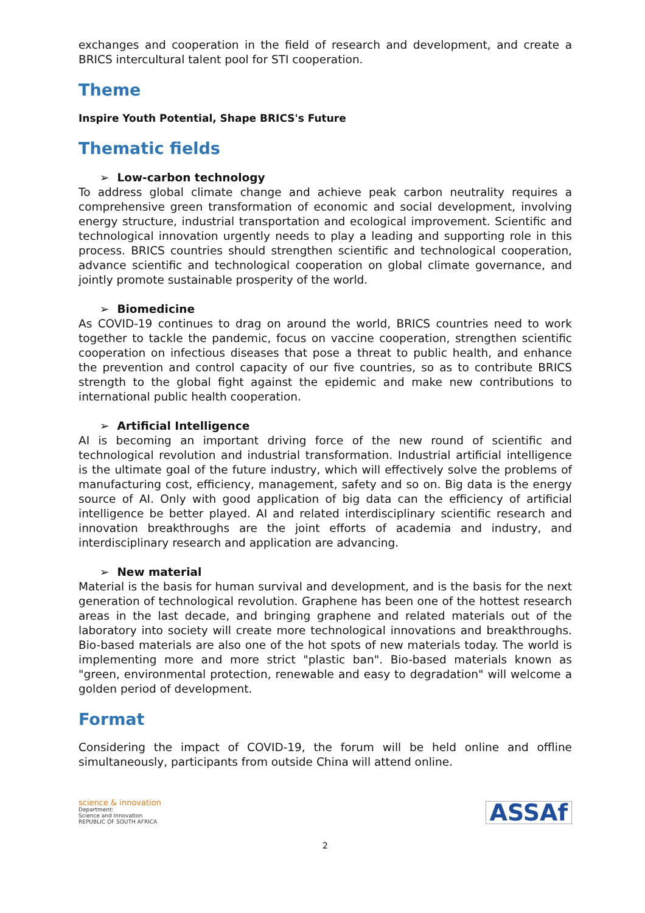exchanges and cooperation in the field of research and development, and create a BRICS intercultural talent pool for STI cooperation.
Theme
Inspire Youth Potential, Shape BRICS's Future
Thematic fields
➢ Low-carbon technology
To address global climate change and achieve peak carbon neutrality requires a comprehensive green transformation of economic and social development, involving energy structure, industrial transportation and ecological improvement. Scientific and technological innovation urgently needs to play a leading and supporting role in this process. BRICS countries should strengthen scientific and technological cooperation, advance scientific and technological cooperation on global climate governance, and jointly promote sustainable prosperity of the world.
➢ Biomedicine
As COVID-19 continues to drag on around the world, BRICS countries need to work together to tackle the pandemic, focus on vaccine cooperation, strengthen scientific cooperation on infectious diseases that pose a threat to public health, and enhance the prevention and control capacity of our five countries, so as to contribute BRICS strength to the global fight against the epidemic and make new contributions to international public health cooperation.
➢ Artificial Intelligence
AI is becoming an important driving force of the new round of scientific and technological revolution and industrial transformation. Industrial artificial intelligence is the ultimate goal of the future industry, which will effectively solve the problems of manufacturing cost, efficiency, management, safety and so on. Big data is the energy source of AI. Only with good application of big data can the efficiency of artificial intelligence be better played. AI and related interdisciplinary scientific research and innovation breakthroughs are the joint efforts of academia and industry, and interdisciplinary research and application are advancing.
➢ New material
Material is the basis for human survival and development, and is the basis for the next generation of technological revolution. Graphene has been one of the hottest research areas in the last decade, and bringing graphene and related materials out of the laboratory into society will create more technological innovations and breakthroughs. Bio-based materials are also one of the hot spots of new materials today. The world is implementing more and more strict "plastic ban". Bio-based materials known as "green, environmental protection, renewable and easy to degradation" will welcome a golden period of development.
Format
Considering the impact of COVID-19, the forum will be held online and offline simultaneously, participants from outside China will attend online.
science & innovation
Department:
Science and Innovation
REPUBLIC OF SOUTH AFRICA
ASSAf
2